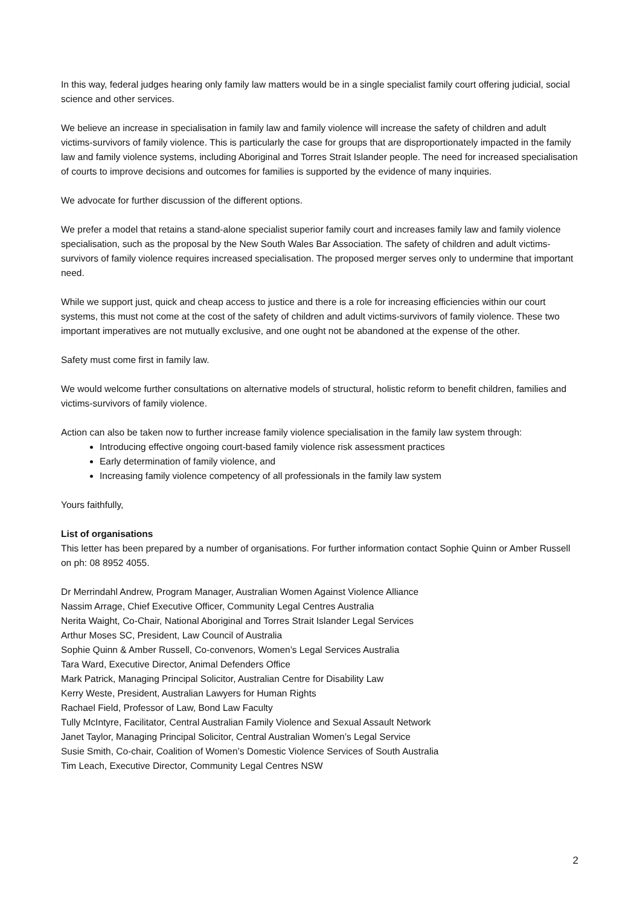In this way, federal judges hearing only family law matters would be in a single specialist family court offering judicial, social science and other services.
We believe an increase in specialisation in family law and family violence will increase the safety of children and adult victims-survivors of family violence. This is particularly the case for groups that are disproportionately impacted in the family law and family violence systems, including Aboriginal and Torres Strait Islander people. The need for increased specialisation of courts to improve decisions and outcomes for families is supported by the evidence of many inquiries.
We advocate for further discussion of the different options.
We prefer a model that retains a stand-alone specialist superior family court and increases family law and family violence specialisation, such as the proposal by the New South Wales Bar Association. The safety of children and adult victims-survivors of family violence requires increased specialisation. The proposed merger serves only to undermine that important need.
While we support just, quick and cheap access to justice and there is a role for increasing efficiencies within our court systems, this must not come at the cost of the safety of children and adult victims-survivors of family violence. These two important imperatives are not mutually exclusive, and one ought not be abandoned at the expense of the other.
Safety must come first in family law.
We would welcome further consultations on alternative models of structural, holistic reform to benefit children, families and victims-survivors of family violence.
Action can also be taken now to further increase family violence specialisation in the family law system through:
Introducing effective ongoing court-based family violence risk assessment practices
Early determination of family violence, and
Increasing family violence competency of all professionals in the family law system
Yours faithfully,
List of organisations
This letter has been prepared by a number of organisations. For further information contact Sophie Quinn or Amber Russell on ph: 08 8952 4055.
Dr Merrindahl Andrew, Program Manager, Australian Women Against Violence Alliance
Nassim Arrage, Chief Executive Officer, Community Legal Centres Australia
Nerita Waight, Co-Chair, National Aboriginal and Torres Strait Islander Legal Services
Arthur Moses SC, President, Law Council of Australia
Sophie Quinn & Amber Russell, Co-convenors, Women’s Legal Services Australia
Tara Ward, Executive Director, Animal Defenders Office
Mark Patrick, Managing Principal Solicitor, Australian Centre for Disability Law
Kerry Weste, President, Australian Lawyers for Human Rights
Rachael Field, Professor of Law, Bond Law Faculty
Tully McIntyre, Facilitator, Central Australian Family Violence and Sexual Assault Network
Janet Taylor, Managing Principal Solicitor, Central Australian Women’s Legal Service
Susie Smith, Co-chair, Coalition of Women’s Domestic Violence Services of South Australia
Tim Leach, Executive Director, Community Legal Centres NSW
2